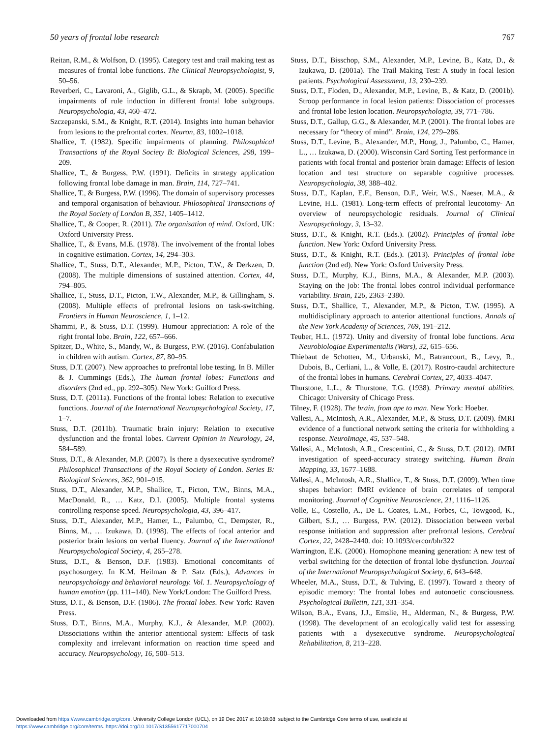50 years of frontal lobe research 767
Reitan, R.M., & Wolfson, D. (1995). Category test and trail making test as measures of frontal lobe functions. The Clinical Neuropsychologist, 9, 50–56.
Reverberi, C., Lavaroni, A., Giglib, G.L., & Skrapb, M. (2005). Specific impairments of rule induction in different frontal lobe subgroups. Neuropsychologia, 43, 460–472.
Szczepanski, S.M., & Knight, R.T. (2014). Insights into human behavior from lesions to the prefrontal cortex. Neuron, 83, 1002–1018.
Shallice, T. (1982). Specific impairments of planning. Philosophical Transactions of the Royal Society B: Biological Sciences, 298, 199–209.
Shallice, T., & Burgess, P.W. (1991). Deficits in strategy application following frontal lobe damage in man. Brain, 114, 727–741.
Shallice, T., & Burgess, P.W. (1996). The domain of supervisory processes and temporal organisation of behaviour. Philosophical Transactions of the Royal Society of London B, 351, 1405–1412.
Shallice, T., & Cooper, R. (2011). The organisation of mind. Oxford, UK: Oxford University Press.
Shallice, T., & Evans, M.E. (1978). The involvement of the frontal lobes in cognitive estimation. Cortex, 14, 294–303.
Shallice, T., Stuss, D.T., Alexander, M.P., Picton, T.W., & Derkzen, D. (2008). The multiple dimensions of sustained attention. Cortex, 44, 794–805.
Shallice, T., Stuss, D.T., Picton, T.W., Alexander, M.P., & Gillingham, S. (2008). Multiple effects of prefrontal lesions on task-switching. Frontiers in Human Neuroscience, 1, 1–12.
Shammi, P., & Stuss, D.T. (1999). Humour appreciation: A role of the right frontal lobe. Brain, 122, 657–666.
Spitzer, D., White, S., Mandy, W., & Burgess, P.W. (2016). Confabulation in children with autism. Cortex, 87, 80–95.
Stuss, D.T. (2007). New approaches to prefrontal lobe testing. In B. Miller & J. Cummings (Eds.), The human frontal lobes: Functions and disorders (2nd ed., pp. 292–305). New York: Guilford Press.
Stuss, D.T. (2011a). Functions of the frontal lobes: Relation to executive functions. Journal of the International Neuropsychological Society, 17, 1–7.
Stuss, D.T. (2011b). Traumatic brain injury: Relation to executive dysfunction and the frontal lobes. Current Opinion in Neurology, 24, 584–589.
Stuss, D.T., & Alexander, M.P. (2007). Is there a dysexecutive syndrome? Philosophical Transactions of the Royal Society of London. Series B: Biological Sciences, 362, 901–915.
Stuss, D.T., Alexander, M.P., Shallice, T., Picton, T.W., Binns, M.A., MacDonald, R., … Katz, D.I. (2005). Multiple frontal systems controlling response speed. Neuropsychologia, 43, 396–417.
Stuss, D.T., Alexander, M.P., Hamer, L., Palumbo, C., Dempster, R., Binns, M., … Izukawa, D. (1998). The effects of focal anterior and posterior brain lesions on verbal fluency. Journal of the International Neuropsychological Society, 4, 265–278.
Stuss, D.T., & Benson, D.F. (1983). Emotional concomitants of psychosurgery. In K.M. Heilman & P. Satz (Eds.), Advances in neuropsychology and behavioral neurology. Vol. 1. Neuropsychology of human emotion (pp. 111–140). New York/London: The Guilford Press.
Stuss, D.T., & Benson, D.F. (1986). The frontal lobes. New York: Raven Press.
Stuss, D.T., Binns, M.A., Murphy, K.J., & Alexander, M.P. (2002). Dissociations within the anterior attentional system: Effects of task complexity and irrelevant information on reaction time speed and accuracy. Neuropsychology, 16, 500–513.
Stuss, D.T., Bisschop, S.M., Alexander, M.P., Levine, B., Katz, D., & Izukawa, D. (2001a). The Trail Making Test: A study in focal lesion patients. Psychological Assessment, 13, 230–239.
Stuss, D.T., Floden, D., Alexander, M.P., Levine, B., & Katz, D. (2001b). Stroop performance in focal lesion patients: Dissociation of processes and frontal lobe lesion location. Neuropsychologia, 39, 771–786.
Stuss, D.T., Gallup, G.G., & Alexander, M.P. (2001). The frontal lobes are necessary for “theory of mind”. Brain, 124, 279–286.
Stuss, D.T., Levine, B., Alexander, M.P., Hong, J., Palumbo, C., Hamer, L., … Izukawa, D. (2000). Wisconsin Card Sorting Test performance in patients with focal frontal and posterior brain damage: Effects of lesion location and test structure on separable cognitive processes. Neuropsychologia, 38, 388–402.
Stuss, D.T., Kaplan, E.F., Benson, D.F., Weir, W.S., Naeser, M.A., & Levine, H.L. (1981). Long-term effects of prefrontal leucotomy- An overview of neuropsychologic residuals. Journal of Clinical Neuropsychology, 3, 13–32.
Stuss, D.T., & Knight, R.T. (Eds.). (2002). Principles of frontal lobe function. New York: Oxford University Press.
Stuss, D.T., & Knight, R.T. (Eds.). (2013). Principles of frontal lobe function (2nd ed). New York: Oxford University Press.
Stuss, D.T., Murphy, K.J., Binns, M.A., & Alexander, M.P. (2003). Staying on the job: The frontal lobes control individual performance variability. Brain, 126, 2363–2380.
Stuss, D.T., Shallice, T., Alexander, M.P., & Picton, T.W. (1995). A multidisciplinary approach to anterior attentional functions. Annals of the New York Academy of Sciences, 769, 191–212.
Teuber, H.L. (1972). Unity and diversity of frontal lobe functions. Acta Neurobiologiae Experimentalis (Wars), 32, 615–656.
Thiebaut de Schotten, M., Urbanski, M., Batrancourt, B., Levy, R., Dubois, B., Cerliani, L., & Volle, E. (2017). Rostro-caudal architecture of the frontal lobes in humans. Cerebral Cortex, 27, 4033–4047.
Thurstone, L.L., & Thurstone, T.G. (1938). Primary mental abilities. Chicago: University of Chicago Press.
Tilney, F. (1928). The brain, from ape to man. New York: Hoeber.
Vallesi, A., McIntosh, A.R., Alexander, M.P., & Stuss, D.T. (2009). fMRI evidence of a functional network setting the criteria for withholding a response. NeuroImage, 45, 537–548.
Vallesi, A., McIntosh, A.R., Crescentini, C., & Stuss, D.T. (2012). fMRI investigation of speed-accuracy strategy switching. Human Brain Mapping, 33, 1677–1688.
Vallesi, A., McIntosh, A.R., Shallice, T., & Stuss, D.T. (2009). When time shapes behavior: fMRI evidence of brain correlates of temporal monitoring. Journal of Cognitive Neuroscience, 21, 1116–1126.
Volle, E., Costello, A., De L. Coates, L.M., Forbes, C., Towgood, K., Gilbert, S.J., … Burgess, P.W. (2012). Dissociation between verbal response initiation and suppression after prefrontal lesions. Cerebral Cortex, 22, 2428–2440. doi: 10.1093/cercor/bhr322
Warrington, E.K. (2000). Homophone meaning generation: A new test of verbal switching for the detection of frontal lobe dysfunction. Journal of the International Neuropsychological Society, 6, 643–648.
Wheeler, M.A., Stuss, D.T., & Tulving, E. (1997). Toward a theory of episodic memory: The frontal lobes and autonoetic consciousness. Psychological Bulletin, 121, 331–354.
Wilson, B.A., Evans, J.J., Emslie, H., Alderman, N., & Burgess, P.W. (1998). The development of an ecologically valid test for assessing patients with a dysexecutive syndrome. Neuropsychological Rehabilitation, 8, 213–228.
Downloaded from https://www.cambridge.org/core. University College London (UCL), on 19 Dec 2017 at 10:18:08, subject to the Cambridge Core terms of use, available at
https://www.cambridge.org/core/terms. https://doi.org/10.1017/S1355617717000704